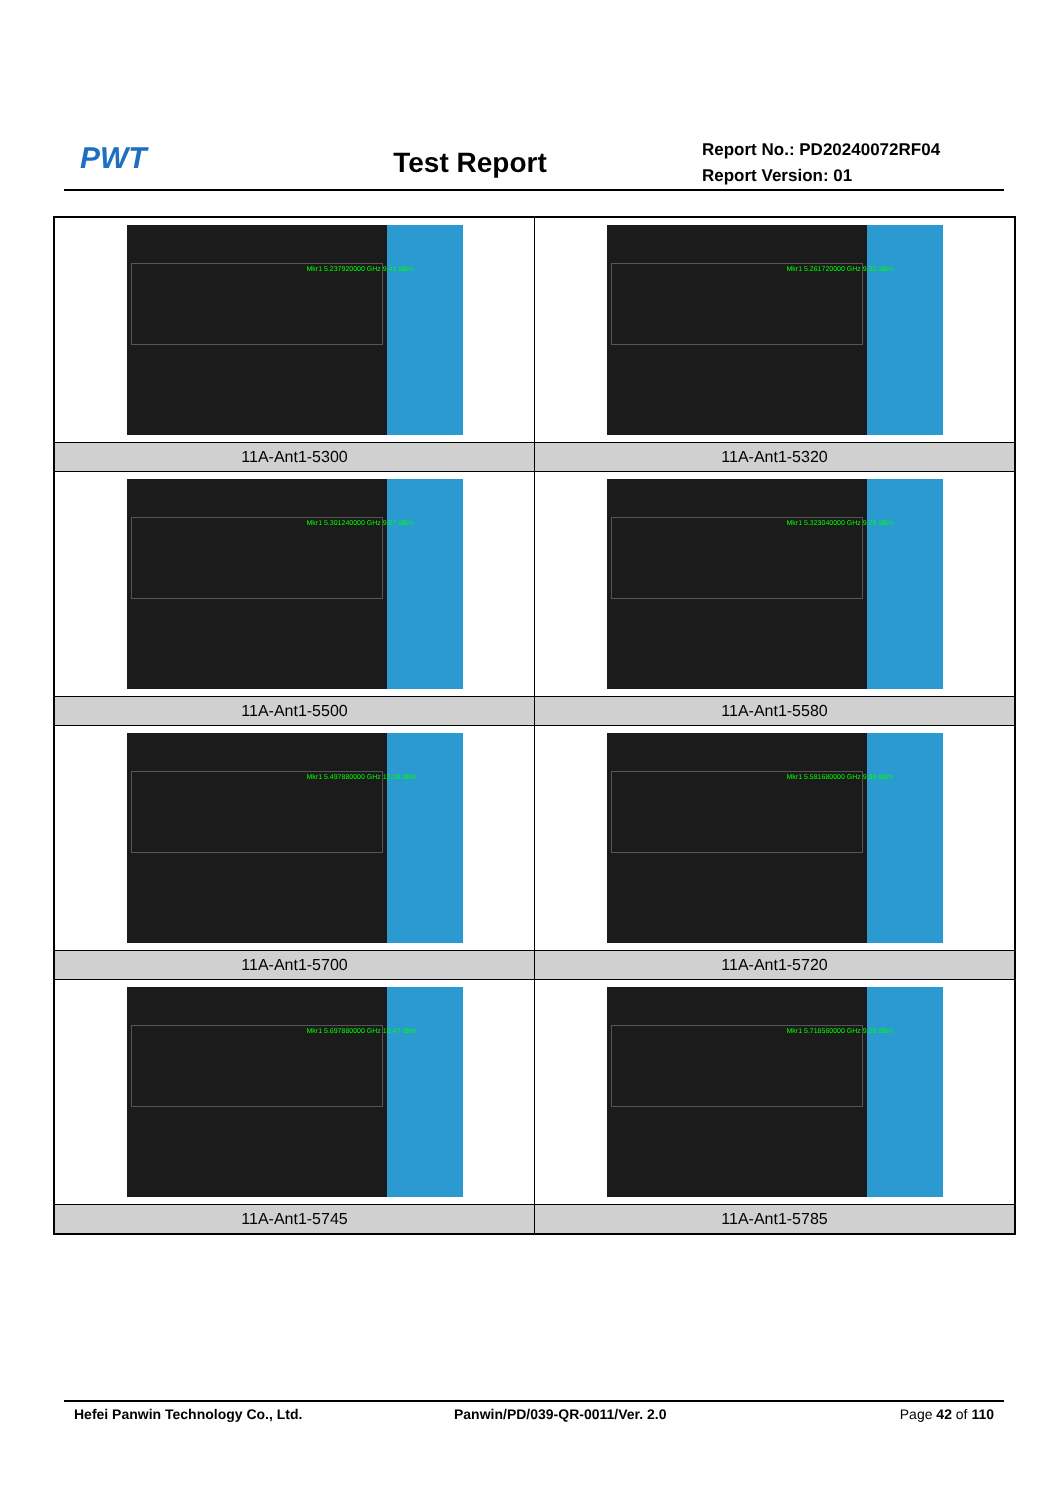PWT
Test Report
Report No.: PD20240072RF04
Report Version: 01
| Mkr1 5.237920000 GHz 9.41 dBm | Mkr1 5.261720000 GHz 9.32 dBm |
| 11A-Ant1-5300 | 11A-Ant1-5320 |
| Mkr1 5.301240000 GHz 9.57 dBm | Mkr1 5.323040000 GHz 9.75 dBm |
| 11A-Ant1-5500 | 11A-Ant1-5580 |
| Mkr1 5.497880000 GHz 10.28 dBm | Mkr1 5.581680000 GHz 9.98 dBm |
| 11A-Ant1-5700 | 11A-Ant1-5720 |
| Mkr1 5.697880000 GHz 10.47 dBm | Mkr1 5.718560000 GHz 9.28 dBm |
| 11A-Ant1-5745 | 11A-Ant1-5785 |
Hefei Panwin Technology Co., Ltd. Panwin/PD/039-QR-0011/Ver. 2.0 Page 42 of 110